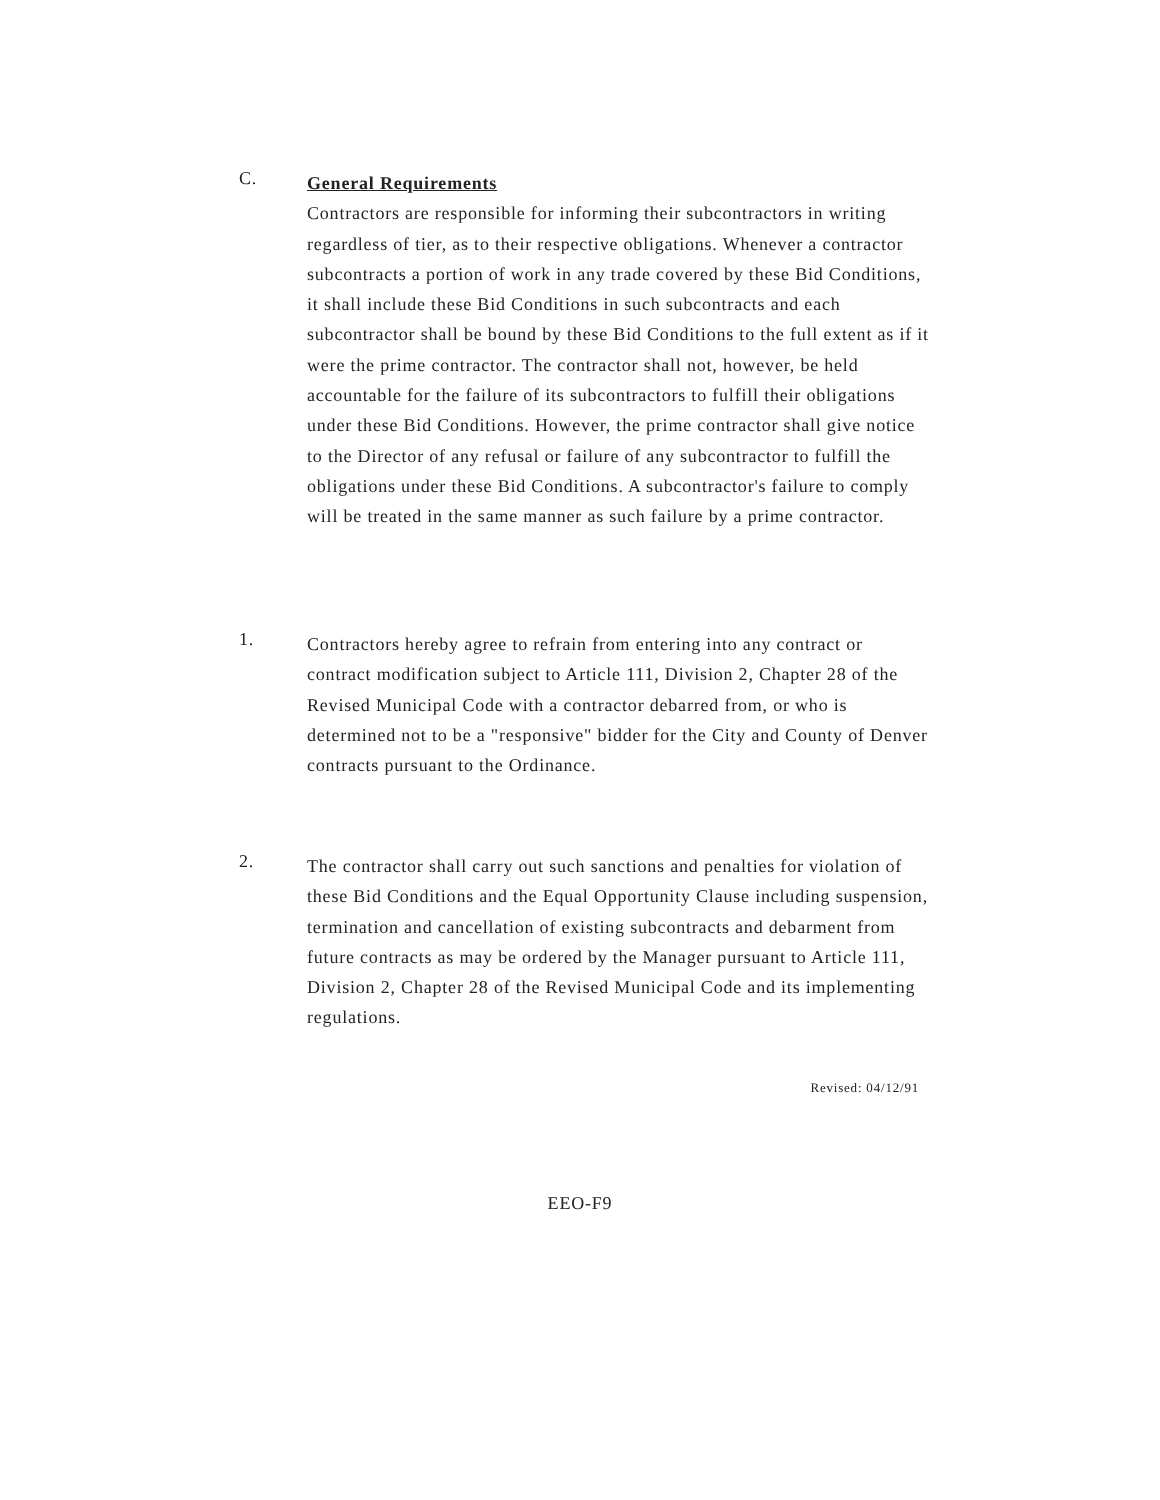C.
General Requirements
Contractors are responsible for informing their subcontractors in writing regardless of tier, as to their respective obligations. Whenever a contractor subcontracts a portion of work in any trade covered by these Bid Conditions, it shall include these Bid Conditions in such subcontracts and each subcontractor shall be bound by these Bid Conditions to the full extent as if it were the prime contractor. The contractor shall not, however, be held accountable for the failure of its subcontractors to fulfill their obligations under these Bid Conditions. However, the prime contractor shall give notice to the Director of any refusal or failure of any subcontractor to fulfill the obligations under these Bid Conditions. A subcontractor's failure to comply will be treated in the same manner as such failure by a prime contractor.
1.
Contractors hereby agree to refrain from entering into any contract or contract modification subject to Article 111, Division 2, Chapter 28 of the Revised Municipal Code with a contractor debarred from, or who is determined not to be a "responsive" bidder for the City and County of Denver contracts pursuant to the Ordinance.
2.
The contractor shall carry out such sanctions and penalties for violation of these Bid Conditions and the Equal Opportunity Clause including suspension, termination and cancellation of existing subcontracts and debarment from future contracts as may be ordered by the Manager pursuant to Article 111, Division 2, Chapter 28 of the Revised Municipal Code and its implementing regulations.
Revised: 04/12/91
EEO-F9